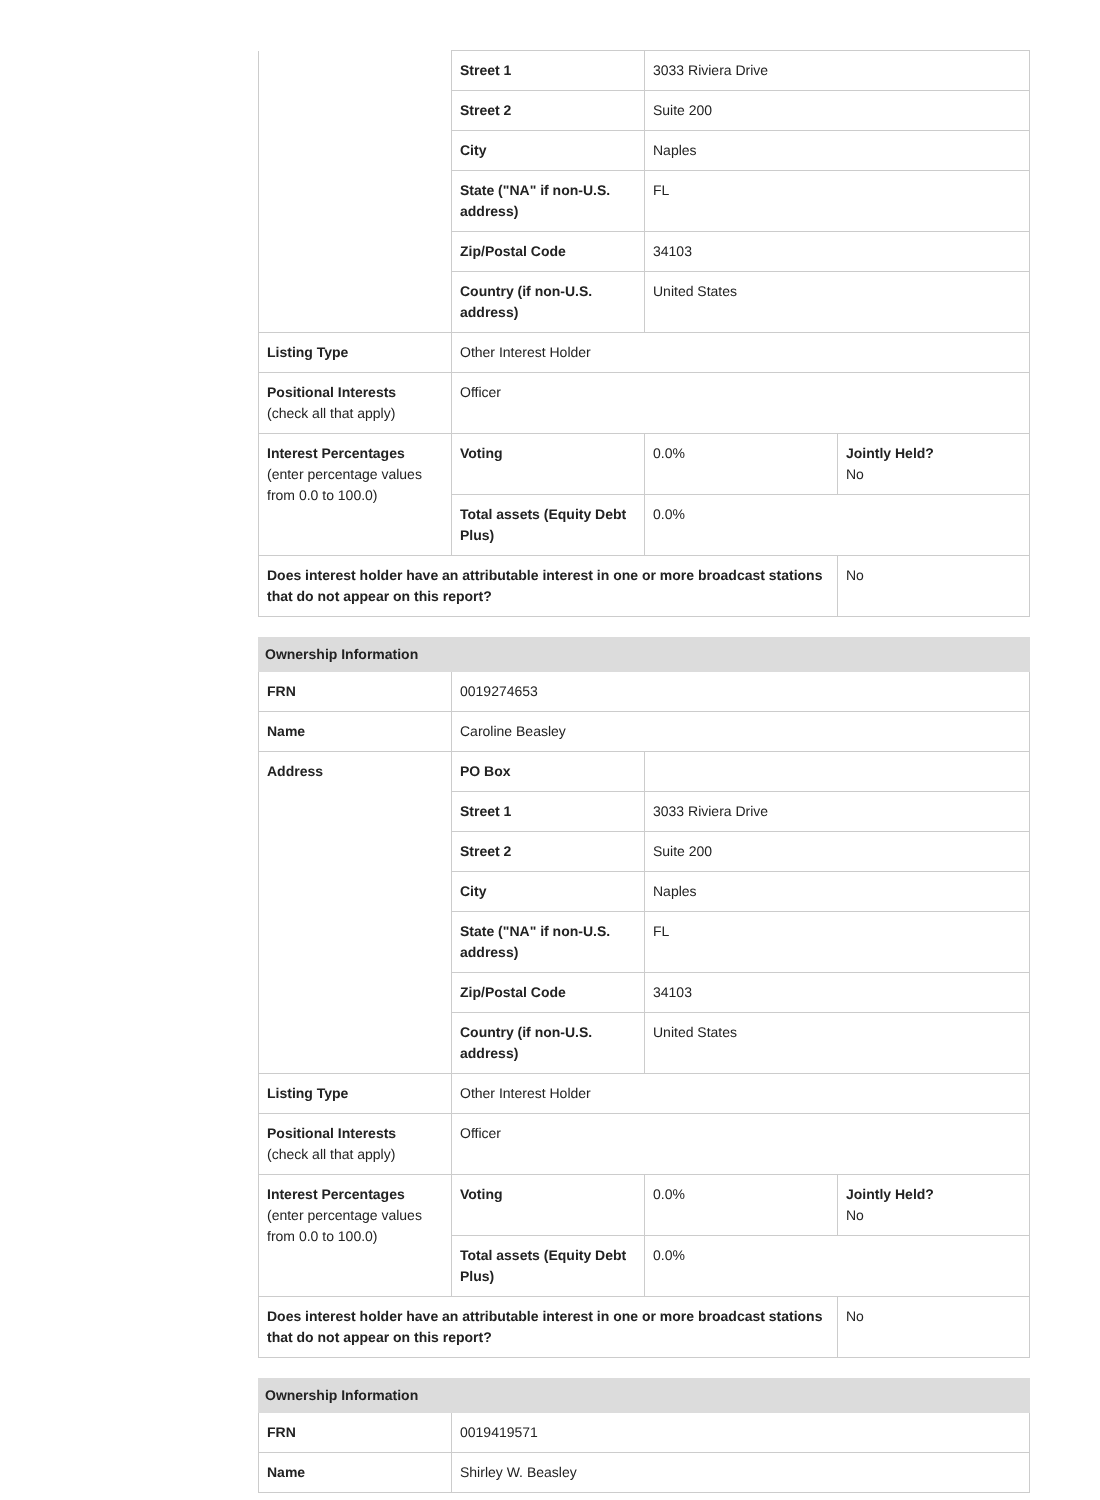| | Street 1 | 3033 Riviera Drive | |
| | Street 2 | Suite 200 | |
| | City | Naples | |
| | State ("NA" if non-U.S. address) | FL | |
| | Zip/Postal Code | 34103 | |
| | Country (if non-U.S. address) | United States | |
| Listing Type | Other Interest Holder | | |
| Positional Interests (check all that apply) | Officer | | |
| Interest Percentages (enter percentage values from 0.0 to 100.0) | Voting | 0.0% | Jointly Held? No |
| | Total assets (Equity Debt Plus) | 0.0% | |
| Does interest holder have an attributable interest in one or more broadcast stations that do not appear on this report? | | | No |
| Ownership Information | | | |
| --- | --- | --- | --- |
| FRN | 0019274653 | | |
| Name | Caroline Beasley | | |
| Address | PO Box | | |
| | Street 1 | 3033 Riviera Drive | |
| | Street 2 | Suite 200 | |
| | City | Naples | |
| | State ("NA" if non-U.S. address) | FL | |
| | Zip/Postal Code | 34103 | |
| | Country (if non-U.S. address) | United States | |
| Listing Type | Other Interest Holder | | |
| Positional Interests (check all that apply) | Officer | | |
| Interest Percentages (enter percentage values from 0.0 to 100.0) | Voting | 0.0% | Jointly Held? No |
| | Total assets (Equity Debt Plus) | 0.0% | |
| Does interest holder have an attributable interest in one or more broadcast stations that do not appear on this report? | | | No |
| Ownership Information | |
| --- | --- |
| FRN | 0019419571 |
| Name | Shirley W. Beasley |